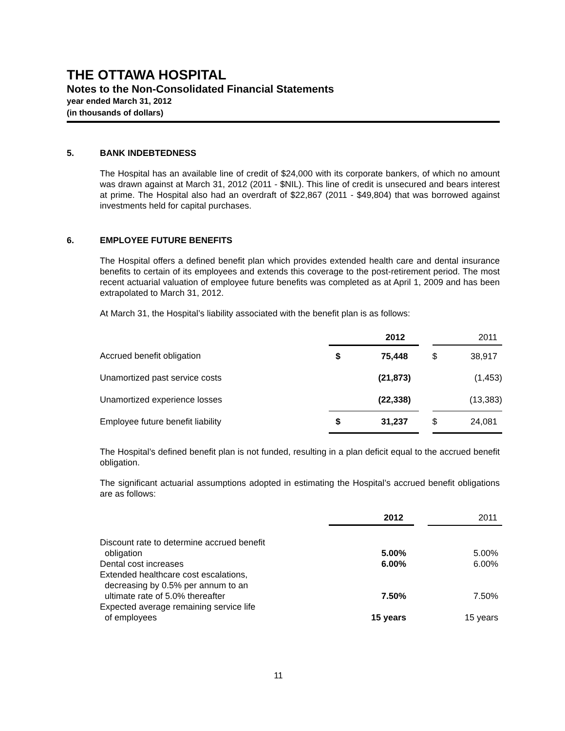THE OTTAWA HOSPITAL
Notes to the Non-Consolidated Financial Statements
year ended March 31, 2012
(in thousands of dollars)
5. BANK INDEBTEDNESS
The Hospital has an available line of credit of $24,000 with its corporate bankers, of which no amount was drawn against at March 31, 2012 (2011 - $NIL). This line of credit is unsecured and bears interest at prime. The Hospital also had an overdraft of $22,867 (2011 - $49,804) that was borrowed against investments held for capital purchases.
6. EMPLOYEE FUTURE BENEFITS
The Hospital offers a defined benefit plan which provides extended health care and dental insurance benefits to certain of its employees and extends this coverage to the post-retirement period. The most recent actuarial valuation of employee future benefits was completed as at April 1, 2009 and has been extrapolated to March 31, 2012.
At March 31, the Hospital’s liability associated with the benefit plan is as follows:
| | 2012 | | | 2011 | |
| --- | --- | --- | --- | --- | --- |
| Accrued benefit obligation | $ | 75,448 | | $ | 38,917 |
| Unamortized past service costs | | (21,873) | | | (1,453) |
| Unamortized experience losses | | (22,338) | | | (13,383) |
| Employee future benefit liability | $ | 31,237 | | $ | 24,081 |
The Hospital’s defined benefit plan is not funded, resulting in a plan deficit equal to the accrued benefit obligation.
The significant actuarial assumptions adopted in estimating the Hospital’s accrued benefit obligations are as follows:
| | 2012 | | 2011 |
| --- | --- | --- | --- |
| Discount rate to determine accrued benefit obligation | 5.00% | | 5.00% |
| Dental cost increases | 6.00% | | 6.00% |
| Extended healthcare cost escalations, decreasing by 0.5% per annum to an ultimate rate of 5.0% thereafter | 7.50% | | 7.50% |
| Expected average remaining service life of employees | 15 years | | 15 years |
11